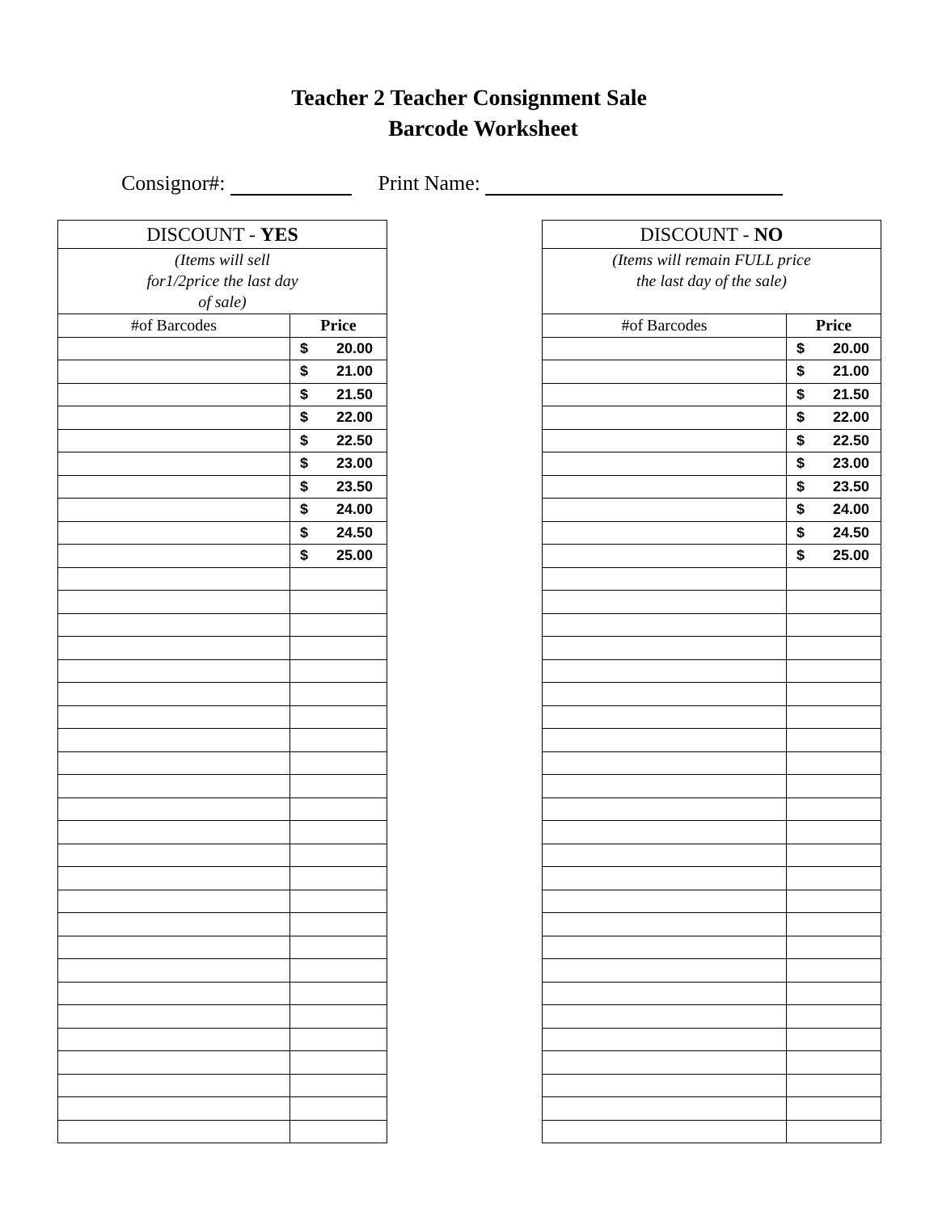Teacher 2 Teacher Consignment Sale
Barcode Worksheet
Consignor#: Print Name:
| DISCOUNT - YES | |
| (Items will sell for1/2price the last day of sale) | |
| #of Barcodes | Price |
| | $ 20.00 |
| | $ 21.00 |
| | $ 21.50 |
| | $ 22.00 |
| | $ 22.50 |
| | $ 23.00 |
| | $ 23.50 |
| | $ 24.00 |
| | $ 24.50 |
| | $ 25.00 |
| DISCOUNT - NO | |
| (Items will remain FULL price the last day of the sale) | |
| #of Barcodes | Price |
| | $ 20.00 |
| | $ 21.00 |
| | $ 21.50 |
| | $ 22.00 |
| | $ 22.50 |
| | $ 23.00 |
| | $ 23.50 |
| | $ 24.00 |
| | $ 24.50 |
| | $ 25.00 |